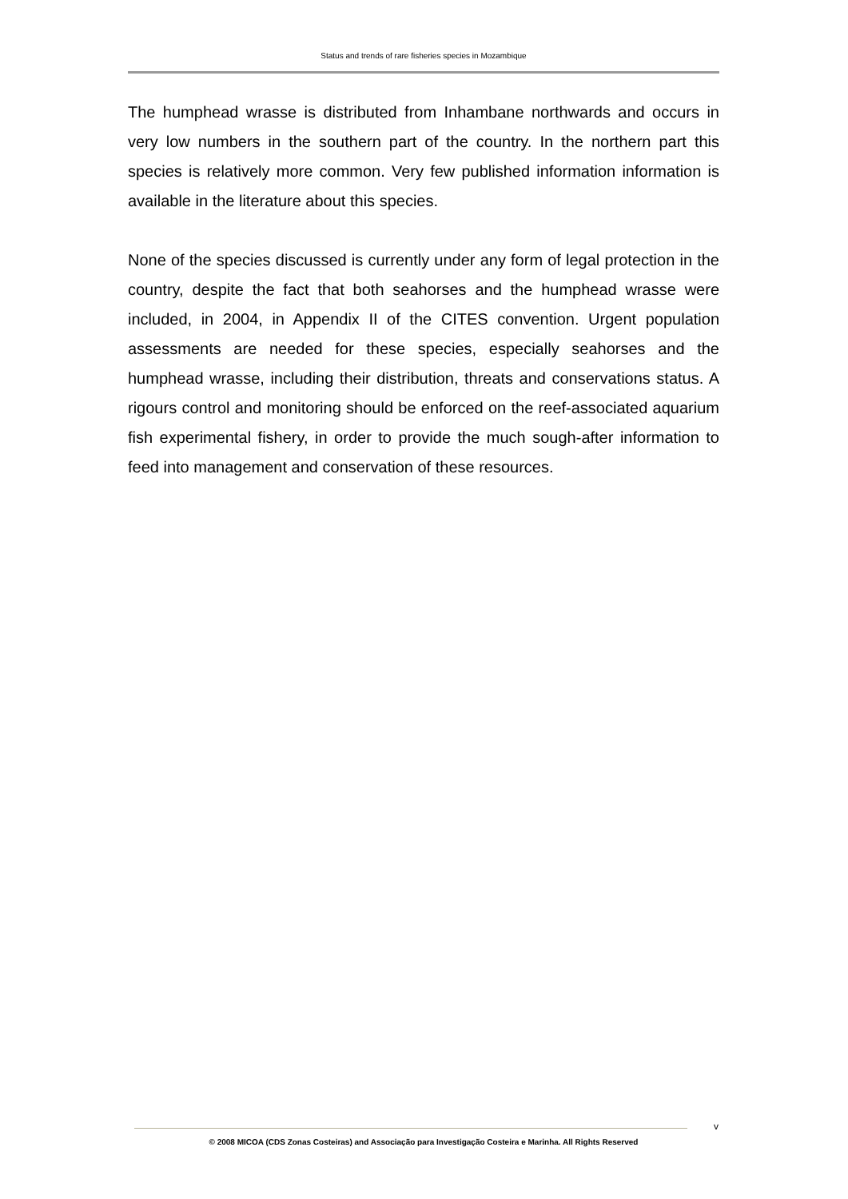Status and trends of rare fisheries species in Mozambique
The humphead wrasse is distributed from Inhambane northwards and occurs in very low numbers in the southern part of the country. In the northern part this species is relatively more common. Very few published information information is available in the literature about this species.
None of the species discussed is currently under any form of legal protection in the country, despite the fact that both seahorses and the humphead wrasse were included, in 2004, in Appendix II of the CITES convention. Urgent population assessments are needed for these species, especially seahorses and the humphead wrasse, including their distribution, threats and conservations status. A rigours control and monitoring should be enforced on the reef-associated aquarium fish experimental fishery, in order to provide the much sough-after information to feed into management and conservation of these resources.
v
© 2008 MICOA (CDS Zonas Costeiras) and Associação para Investigação Costeira e Marinha. All Rights Reserved